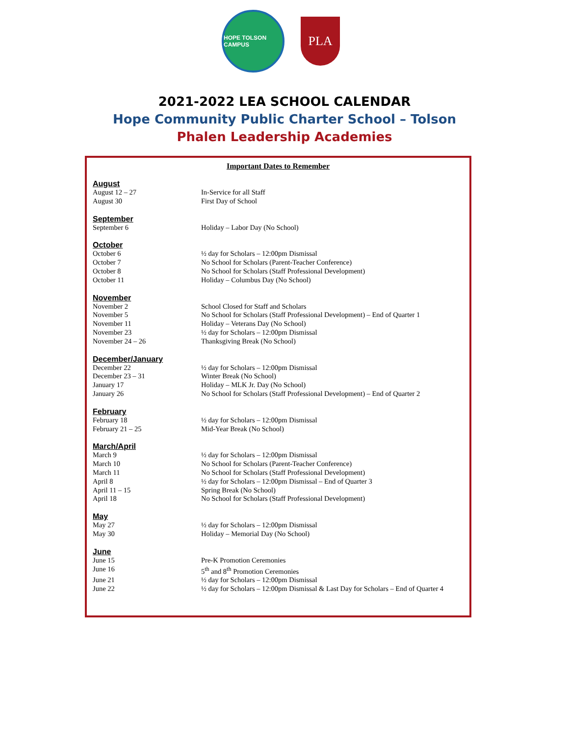HOPE TOLSON CAMPUS
PLA
2021-2022 LEA SCHOOL CALENDAR
Hope Community Public Charter School – Tolson
Phalen Leadership Academies
Important Dates to Remember
| August | |
| August 12 – 27 | In-Service for all Staff |
| August 30 | First Day of School |
| September | |
| September 6 | Holiday – Labor Day (No School) |
| October | |
| October 6 | ½ day for Scholars – 12:00pm Dismissal |
| October 7 | No School for Scholars (Parent-Teacher Conference) |
| October 8 | No School for Scholars (Staff Professional Development) |
| October 11 | Holiday – Columbus Day (No School) |
| November | |
| November 2 | School Closed for Staff and Scholars |
| November 5 | No School for Scholars (Staff Professional Development) – End of Quarter 1 |
| November 11 | Holiday – Veterans Day (No School) |
| November 23 | ½ day for Scholars – 12:00pm Dismissal |
| November 24 – 26 | Thanksgiving Break (No School) |
| December/January | |
| December 22 | ½ day for Scholars – 12:00pm Dismissal |
| December 23 – 31 | Winter Break (No School) |
| January 17 | Holiday – MLK Jr. Day (No School) |
| January 26 | No School for Scholars (Staff Professional Development) – End of Quarter 2 |
| February | |
| February 18 | ½ day for Scholars – 12:00pm Dismissal |
| February 21 – 25 | Mid-Year Break (No School) |
| March/April | |
| March 9 | ½ day for Scholars – 12:00pm Dismissal |
| March 10 | No School for Scholars (Parent-Teacher Conference) |
| March 11 | No School for Scholars (Staff Professional Development) |
| April 8 | ½ day for Scholars – 12:00pm Dismissal – End of Quarter 3 |
| April 11 – 15 | Spring Break (No School) |
| April 18 | No School for Scholars (Staff Professional Development) |
| May | |
| May 27 | ½ day for Scholars – 12:00pm Dismissal |
| May 30 | Holiday – Memorial Day (No School) |
| June | |
| June 15 | Pre-K Promotion Ceremonies |
| June 16 | 5<sup>th</sup> and 8<sup>th</sup> Promotion Ceremonies |
| June 21 | ½ day for Scholars – 12:00pm Dismissal |
| June 22 | ½ day for Scholars – 12:00pm Dismissal & Last Day for Scholars – End of Quarter 4 |